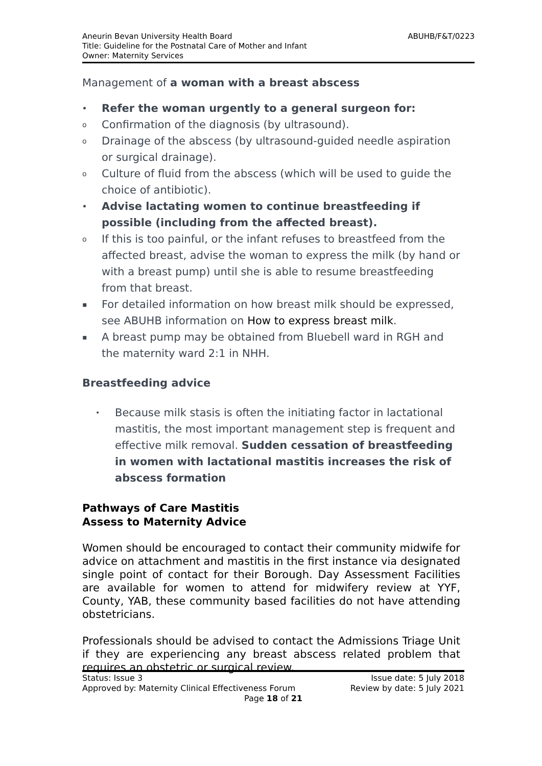Aneurin Bevan University Health Board
Title: Guideline for the Postnatal Care of Mother and Infant
Owner: Maternity Services
ABUHB/F&T/0223
Management of a woman with a breast abscess
• Refer the woman urgently to a general surgeon for:
o Confirmation of the diagnosis (by ultrasound).
o Drainage of the abscess (by ultrasound-guided needle aspiration or surgical drainage).
o Culture of fluid from the abscess (which will be used to guide the choice of antibiotic).
• Advise lactating women to continue breastfeeding if possible (including from the affected breast).
o If this is too painful, or the infant refuses to breastfeed from the affected breast, advise the woman to express the milk (by hand or with a breast pump) until she is able to resume breastfeeding from that breast.
▪ For detailed information on how breast milk should be expressed, see ABUHB information on How to express breast milk.
▪ A breast pump may be obtained from Bluebell ward in RGH and the maternity ward 2:1 in NHH.
Breastfeeding advice
• Because milk stasis is often the initiating factor in lactational mastitis, the most important management step is frequent and effective milk removal. Sudden cessation of breastfeeding in women with lactational mastitis increases the risk of abscess formation
Pathways of Care Mastitis
Assess to Maternity Advice
Women should be encouraged to contact their community midwife for advice on attachment and mastitis in the first instance via designated single point of contact for their Borough. Day Assessment Facilities are available for women to attend for midwifery review at YYF, County, YAB, these community based facilities do not have attending obstetricians.
Professionals should be advised to contact the Admissions Triage Unit if they are experiencing any breast abscess related problem that requires an obstetric or surgical review.
Status: Issue 3 Issue date: 5 July 2018
Approved by: Maternity Clinical Effectiveness Forum Review by date: 5 July 2021
Page 18 of 21